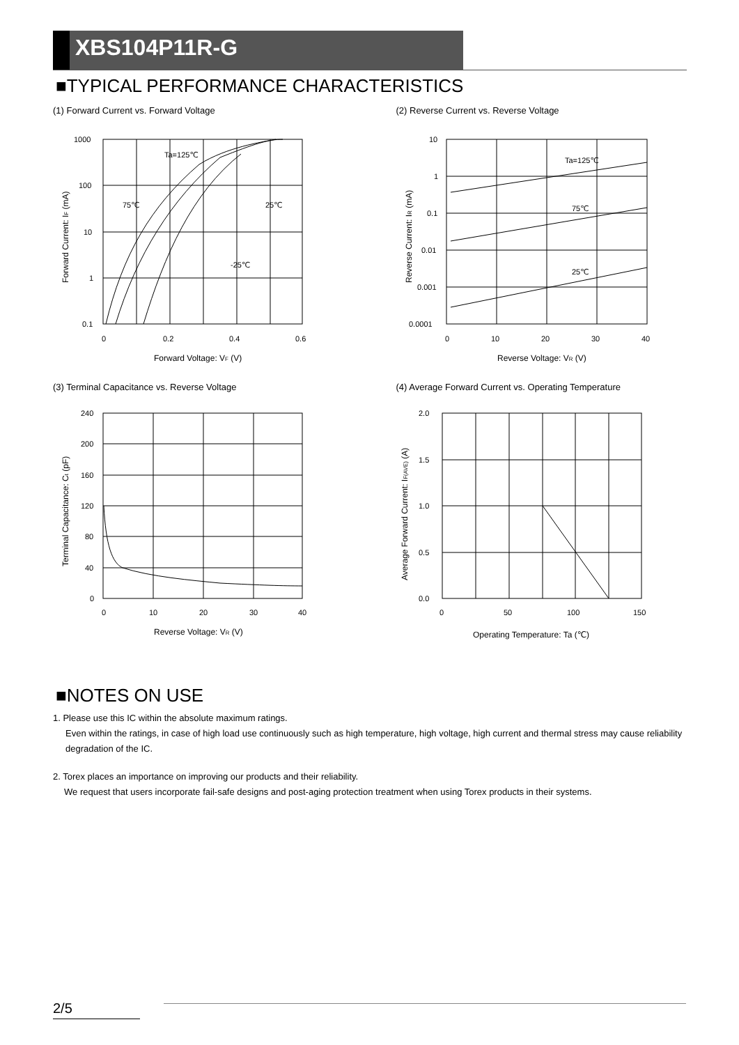XBS104P11R-G
■TYPICAL PERFORMANCE CHARACTERISTICS
(1) Forward Current vs. Forward Voltage
1000
100
10
1
0.1
0
0.2
0.4
0.6
Ta=125℃
75℃
25℃
-25℃
Forward Voltage: VF (V)
Forward Current: IF (mA)
(2) Reverse Current vs. Reverse Voltage
10
1
0.1
0.01
0.001
0.0001
0
10
20
30
40
Ta=125℃
75℃
25℃
Reverse Voltage: VR (V)
Reverse Current: IR (mA)
(3) Terminal Capacitance vs. Reverse Voltage
240
200
160
120
80
40
0
0
10
20
30
40
Reverse Voltage: VR (V)
Terminal Capacitance: Ct (pF)
(4) Average Forward Current vs. Operating Temperature
2.0
1.5
1.0
0.5
0.0
0
50
100
150
Operating Temperature: Ta (℃)
Average Forward Current: IF(AVE) (A)
■NOTES ON USE
1. Please use this IC within the absolute maximum ratings.
Even within the ratings, in case of high load use continuously such as high temperature, high voltage, high current and thermal stress may cause reliability degradation of the IC.
2. Torex places an importance on improving our products and their reliability.
We request that users incorporate fail-safe designs and post-aging protection treatment when using Torex products in their systems.
2/5